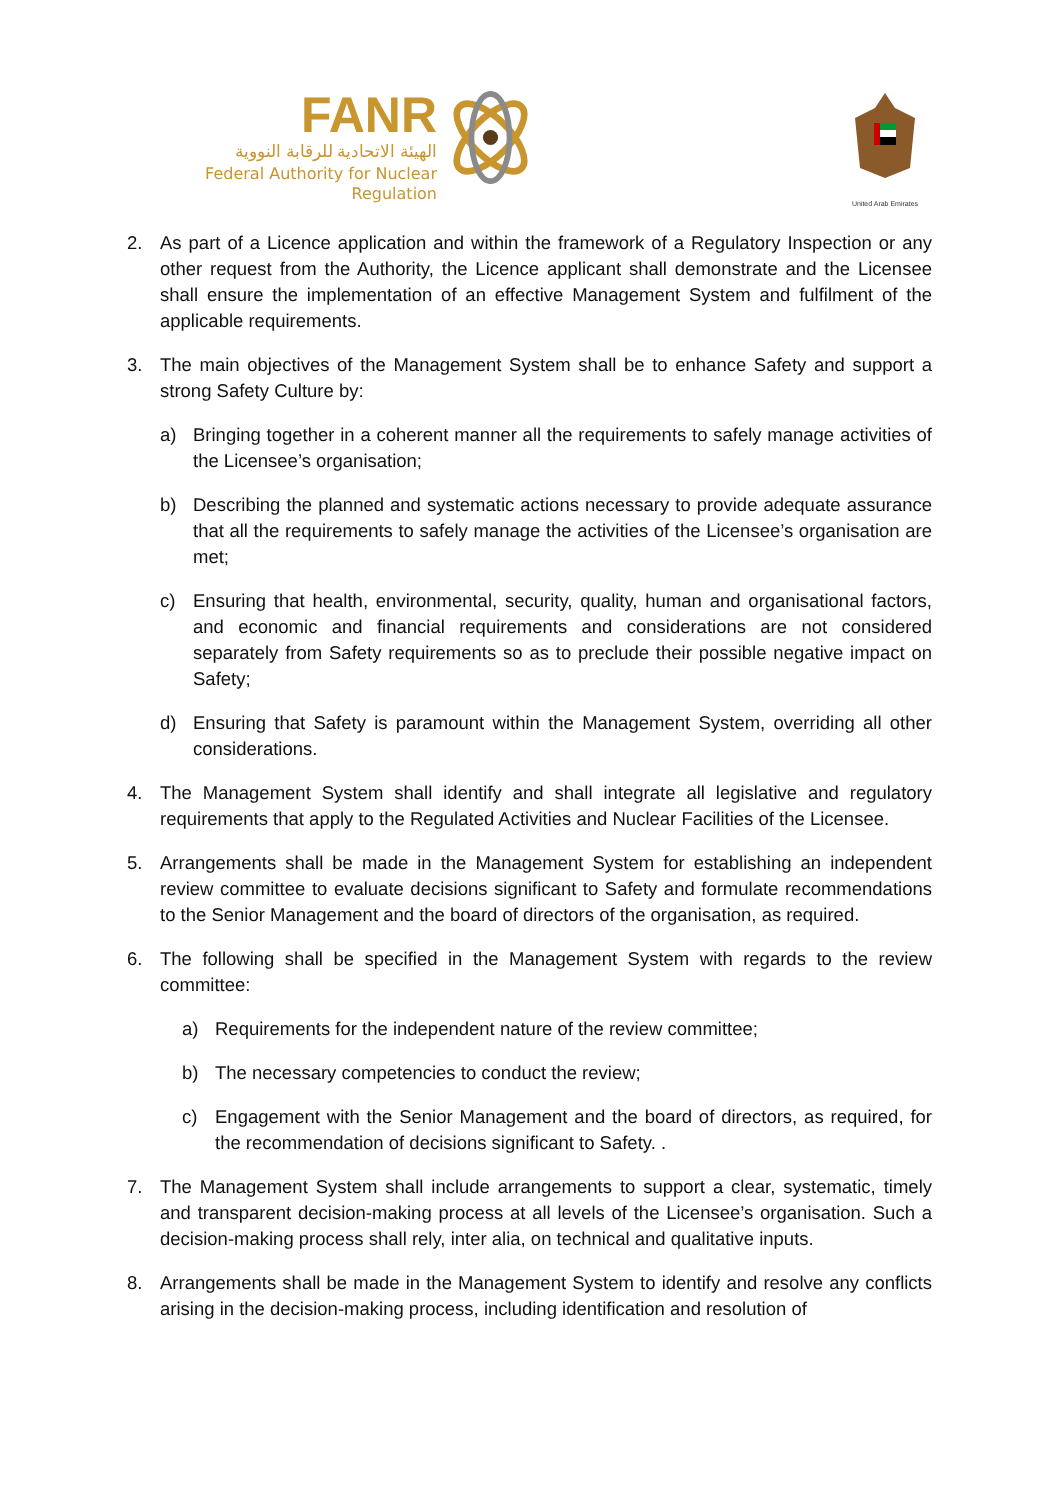FANR
الهيئة الاتحادية للرقابة النووية
Federal Authority for Nuclear Regulation
United Arab Emirates
2. As part of a Licence application and within the framework of a Regulatory Inspection or any other request from the Authority, the Licence applicant shall demonstrate and the Licensee shall ensure the implementation of an effective Management System and fulfilment of the applicable requirements.
3. The main objectives of the Management System shall be to enhance Safety and support a strong Safety Culture by:
a) Bringing together in a coherent manner all the requirements to safely manage activities of the Licensee’s organisation;
b) Describing the planned and systematic actions necessary to provide adequate assurance that all the requirements to safely manage the activities of the Licensee’s organisation are met;
c) Ensuring that health, environmental, security, quality, human and organisational factors, and economic and financial requirements and considerations are not considered separately from Safety requirements so as to preclude their possible negative impact on Safety;
d) Ensuring that Safety is paramount within the Management System, overriding all other considerations.
4. The Management System shall identify and shall integrate all legislative and regulatory requirements that apply to the Regulated Activities and Nuclear Facilities of the Licensee.
5. Arrangements shall be made in the Management System for establishing an independent review committee to evaluate decisions significant to Safety and formulate recommendations to the Senior Management and the board of directors of the organisation, as required.
6. The following shall be specified in the Management System with regards to the review committee:
a) Requirements for the independent nature of the review committee;
b) The necessary competencies to conduct the review;
c) Engagement with the Senior Management and the board of directors, as required, for the recommendation of decisions significant to Safety. .
7. The Management System shall include arrangements to support a clear, systematic, timely and transparent decision-making process at all levels of the Licensee’s organisation. Such a decision-making process shall rely, inter alia, on technical and qualitative inputs.
8. Arrangements shall be made in the Management System to identify and resolve any conflicts arising in the decision-making process, including identification and resolution of